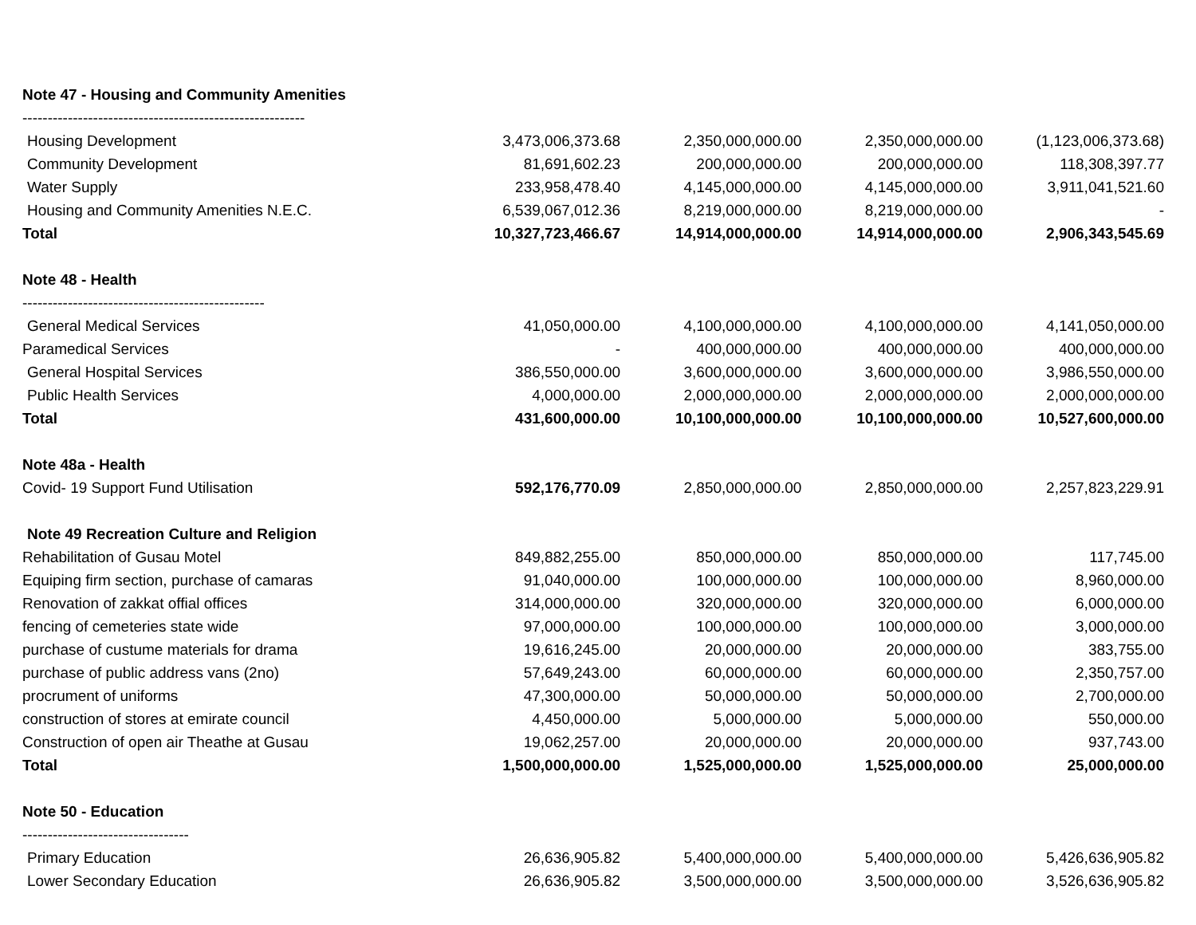| Note 47 - Housing and Community Amenities | | | | |
| -------------------------------------------------------- | | | | |
| Housing Development | 3,473,006,373.68 | 2,350,000,000.00 | 2,350,000,000.00 | (1,123,006,373.68) |
| Community Development | 81,691,602.23 | 200,000,000.00 | 200,000,000.00 | 118,308,397.77 |
| Water Supply | 233,958,478.40 | 4,145,000,000.00 | 4,145,000,000.00 | 3,911,041,521.60 |
| Housing and Community Amenities N.E.C. | 6,539,067,012.36 | 8,219,000,000.00 | 8,219,000,000.00 | - |
| Total | 10,327,723,466.67 | 14,914,000,000.00 | 14,914,000,000.00 | 2,906,343,545.69 |
| Note 48 - Health | | | | |
| ------------------------------------------------ | | | | |
| General Medical Services | 41,050,000.00 | 4,100,000,000.00 | 4,100,000,000.00 | 4,141,050,000.00 |
| Paramedical Services | - | 400,000,000.00 | 400,000,000.00 | 400,000,000.00 |
| General Hospital Services | 386,550,000.00 | 3,600,000,000.00 | 3,600,000,000.00 | 3,986,550,000.00 |
| Public Health Services | 4,000,000.00 | 2,000,000,000.00 | 2,000,000,000.00 | 2,000,000,000.00 |
| Total | 431,600,000.00 | 10,100,000,000.00 | 10,100,000,000.00 | 10,527,600,000.00 |
| Note 48a - Health | | | | |
| Covid- 19 Support Fund Utilisation | 592,176,770.09 | 2,850,000,000.00 | 2,850,000,000.00 | 2,257,823,229.91 |
| Note 49 Recreation Culture and Religion | | | | |
| Rehabilitation of Gusau Motel | 849,882,255.00 | 850,000,000.00 | 850,000,000.00 | 117,745.00 |
| Equiping firm section, purchase of camaras | 91,040,000.00 | 100,000,000.00 | 100,000,000.00 | 8,960,000.00 |
| Renovation of zakkat offial offices | 314,000,000.00 | 320,000,000.00 | 320,000,000.00 | 6,000,000.00 |
| fencing of cemeteries state wide | 97,000,000.00 | 100,000,000.00 | 100,000,000.00 | 3,000,000.00 |
| purchase of custume materials for drama | 19,616,245.00 | 20,000,000.00 | 20,000,000.00 | 383,755.00 |
| purchase of public address vans (2no) | 57,649,243.00 | 60,000,000.00 | 60,000,000.00 | 2,350,757.00 |
| procrument of uniforms | 47,300,000.00 | 50,000,000.00 | 50,000,000.00 | 2,700,000.00 |
| construction of stores at emirate council | 4,450,000.00 | 5,000,000.00 | 5,000,000.00 | 550,000.00 |
| Construction of open air Theathe at Gusau | 19,062,257.00 | 20,000,000.00 | 20,000,000.00 | 937,743.00 |
| Total | 1,500,000,000.00 | 1,525,000,000.00 | 1,525,000,000.00 | 25,000,000.00 |
| Note 50 - Education | | | | |
| --------------------------------- | | | | |
| Primary Education | 26,636,905.82 | 5,400,000,000.00 | 5,400,000,000.00 | 5,426,636,905.82 |
| Lower Secondary Education | 26,636,905.82 | 3,500,000,000.00 | 3,500,000,000.00 | 3,526,636,905.82 |